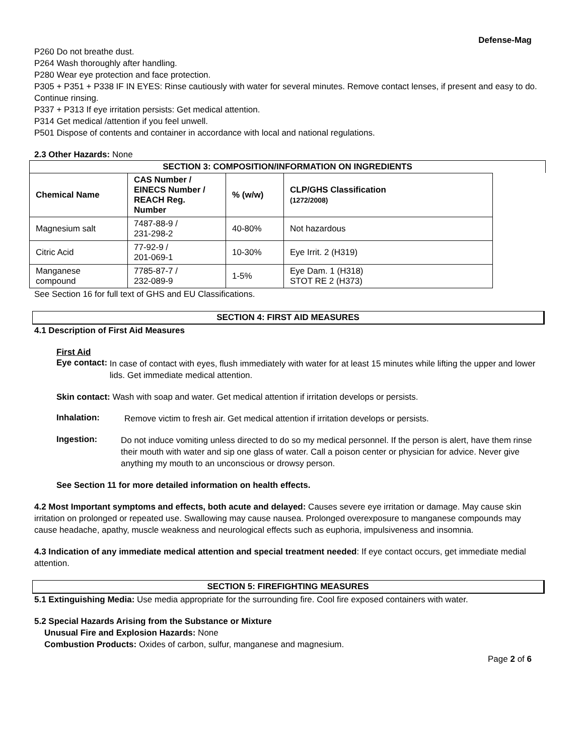Defense-Mag
P260 Do not breathe dust.
P264 Wash thoroughly after handling.
P280 Wear eye protection and face protection.
P305 + P351 + P338 IF IN EYES: Rinse cautiously with water for several minutes. Remove contact lenses, if present and easy to do. Continue rinsing.
P337 + P313 If eye irritation persists: Get medical attention.
P314 Get medical /attention if you feel unwell.
P501 Dispose of contents and container in accordance with local and national regulations.
2.3 Other Hazards: None
SECTION 3: COMPOSITION/INFORMATION ON INGREDIENTS
| Chemical Name | CAS Number / EINECS Number / REACH Reg. Number | % (w/w) | CLP/GHS Classification (1272/2008) |
| --- | --- | --- | --- |
| Magnesium salt | 7487-88-9 / 231-298-2 | 40-80% | Not hazardous |
| Citric Acid | 77-92-9 / 201-069-1 | 10-30% | Eye Irrit. 2 (H319) |
| Manganese compound | 7785-87-7 / 232-089-9 | 1-5% | Eye Dam. 1 (H318) STOT RE 2 (H373) |
See Section 16 for full text of GHS and EU Classifications.
SECTION 4: FIRST AID MEASURES
4.1 Description of First Aid Measures
First Aid
Eye contact:
In case of contact with eyes, flush immediately with water for at least 15 minutes while lifting the upper and lower lids. Get immediate medical attention.
Skin contact: Wash with soap and water. Get medical attention if irritation develops or persists.
Inhalation:
Remove victim to fresh air. Get medical attention if irritation develops or persists.
Ingestion:
Do not induce vomiting unless directed to do so my medical personnel. If the person is alert, have them rinse their mouth with water and sip one glass of water. Call a poison center or physician for advice. Never give anything my mouth to an unconscious or drowsy person.
See Section 11 for more detailed information on health effects.
4.2 Most Important symptoms and effects, both acute and delayed: Causes severe eye irritation or damage. May cause skin irritation on prolonged or repeated use. Swallowing may cause nausea. Prolonged overexposure to manganese compounds may cause headache, apathy, muscle weakness and neurological effects such as euphoria, impulsiveness and insomnia.
4.3 Indication of any immediate medical attention and special treatment needed: If eye contact occurs, get immediate medial attention.
SECTION 5: FIREFIGHTING MEASURES
5.1 Extinguishing Media: Use media appropriate for the surrounding fire. Cool fire exposed containers with water.
5.2 Special Hazards Arising from the Substance or Mixture
Unusual Fire and Explosion Hazards: None
Combustion Products: Oxides of carbon, sulfur, manganese and magnesium.
Page 2 of 6